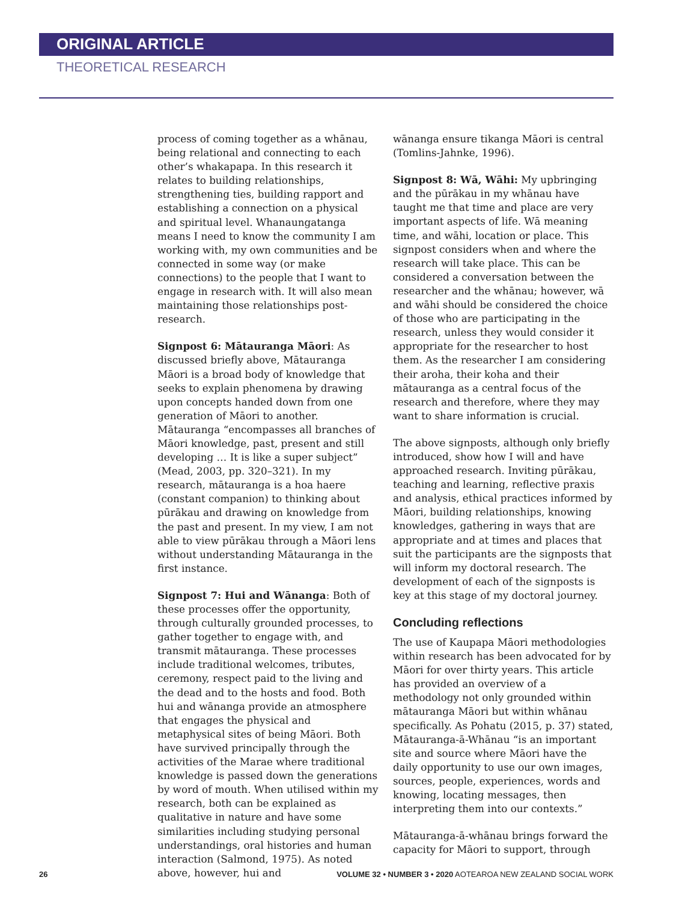ORIGINAL ARTICLE
THEORETICAL RESEARCH
process of coming together as a whānau, being relational and connecting to each other’s whakapapa. In this research it relates to building relationships, strengthening ties, building rapport and establishing a connection on a physical and spiritual level. Whanaungatanga means I need to know the community I am working with, my own communities and be connected in some way (or make connections) to the people that I want to engage in research with. It will also mean maintaining those relationships post-research.
Signpost 6: Mātauranga Māori: As discussed briefly above, Mātauranga Māori is a broad body of knowledge that seeks to explain phenomena by drawing upon concepts handed down from one generation of Māori to another. Mātauranga “encompasses all branches of Māori knowledge, past, present and still developing … It is like a super subject” (Mead, 2003, pp. 320–321). In my research, mātauranga is a hoa haere (constant companion) to thinking about pūrākau and drawing on knowledge from the past and present. In my view, I am not able to view pūrākau through a Māori lens without understanding Mātauranga in the first instance.
Signpost 7: Hui and Wānanga: Both of these processes offer the opportunity, through culturally grounded processes, to gather together to engage with, and transmit mātauranga. These processes include traditional welcomes, tributes, ceremony, respect paid to the living and the dead and to the hosts and food. Both hui and wānanga provide an atmosphere that engages the physical and metaphysical sites of being Māori. Both have survived principally through the activities of the Marae where traditional knowledge is passed down the generations by word of mouth. When utilised within my research, both can be explained as qualitative in nature and have some similarities including studying personal understandings, oral histories and human interaction (Salmond, 1975). As noted above, however, hui and
wānanga ensure tikanga Māori is central (Tomlins-Jahnke, 1996).
Signpost 8: Wā, Wāhi: My upbringing and the pūrākau in my whānau have taught me that time and place are very important aspects of life. Wā meaning time, and wāhi, location or place. This signpost considers when and where the research will take place. This can be considered a conversation between the researcher and the whānau; however, wā and wāhi should be considered the choice of those who are participating in the research, unless they would consider it appropriate for the researcher to host them. As the researcher I am considering their aroha, their koha and their mātauranga as a central focus of the research and therefore, where they may want to share information is crucial.
The above signposts, although only briefly introduced, show how I will and have approached research. Inviting pūrākau, teaching and learning, reflective praxis and analysis, ethical practices informed by Māori, building relationships, knowing knowledges, gathering in ways that are appropriate and at times and places that suit the participants are the signposts that will inform my doctoral research. The development of each of the signposts is key at this stage of my doctoral journey.
Concluding reflections
The use of Kaupapa Māori methodologies within research has been advocated for by Māori for over thirty years. This article has provided an overview of a methodology not only grounded within mātauranga Māori but within whānau specifically. As Pohatu (2015, p. 37) stated, Mātauranga-ā-Whānau “is an important site and source where Māori have the daily opportunity to use our own images, sources, people, experiences, words and knowing, locating messages, then interpreting them into our contexts.”
Mātauranga-ā-whānau brings forward the capacity for Māori to support, through
26 VOLUME 32 • NUMBER 3 • 2020 AOTEAROA NEW ZEALAND SOCIAL WORK